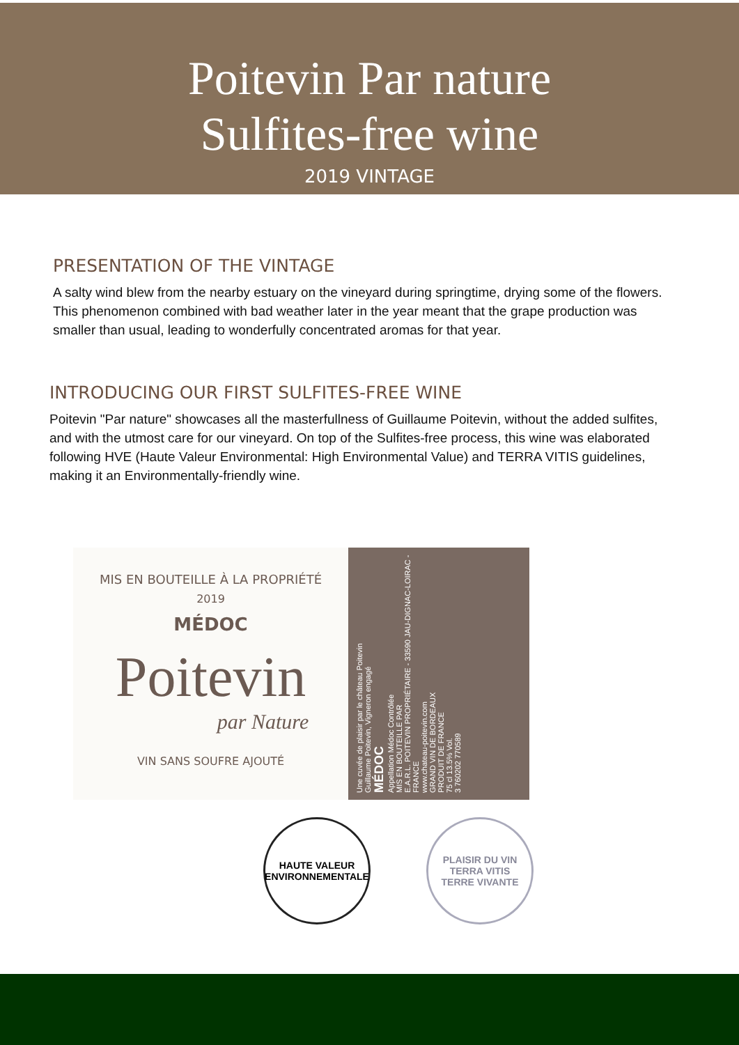Poitevin Par nature
Sulfites-free wine
2019 VINTAGE
PRESENTATION OF THE VINTAGE
A salty wind blew from the nearby estuary on the vineyard during springtime, drying some of the flowers. This phenomenon combined with bad weather later in the year meant that the grape production was smaller than usual, leading to wonderfully concentrated aromas for that year.
INTRODUCING OUR FIRST SULFITES-FREE WINE
Poitevin "Par nature" showcases all the masterfullness of Guillaume Poitevin, without the added sulfites, and with the utmost care for our vineyard. On top of the Sulfites-free process, this wine was elaborated following HVE (Haute Valeur Environmental: High Environmental Value) and TERRA VITIS guidelines, making it an Environmentally-friendly wine.
MIS EN BOUTEILLE À LA PROPRIÉTÉ
2019
MÉDOC
Poitevin
par Nature
VIN SANS SOUFRE AJOUTÉ
Une cuvée de plaisir par le château Poitevin
Guillaume Poitevin, Vigneron engagé
MÉDOC
Appellation Médoc Contrôlée
MIS EN BOUTEILLE PAR
E.A.R.L. POITEVIN PROPRIÉTAIRE - 33590 JAU-DIGNAC-LOIRAC - FRANCE
www.chateau-poitevin.com
GRAND VIN DE BORDEAUX
PRODUIT DE FRANCE
75 cl 13.5% Vol.
3 760202 770589
HAUTE VALEUR ENVIRONNEMENTALE
PLAISIR DU VIN
TERRA VITIS
TERRE VIVANTE